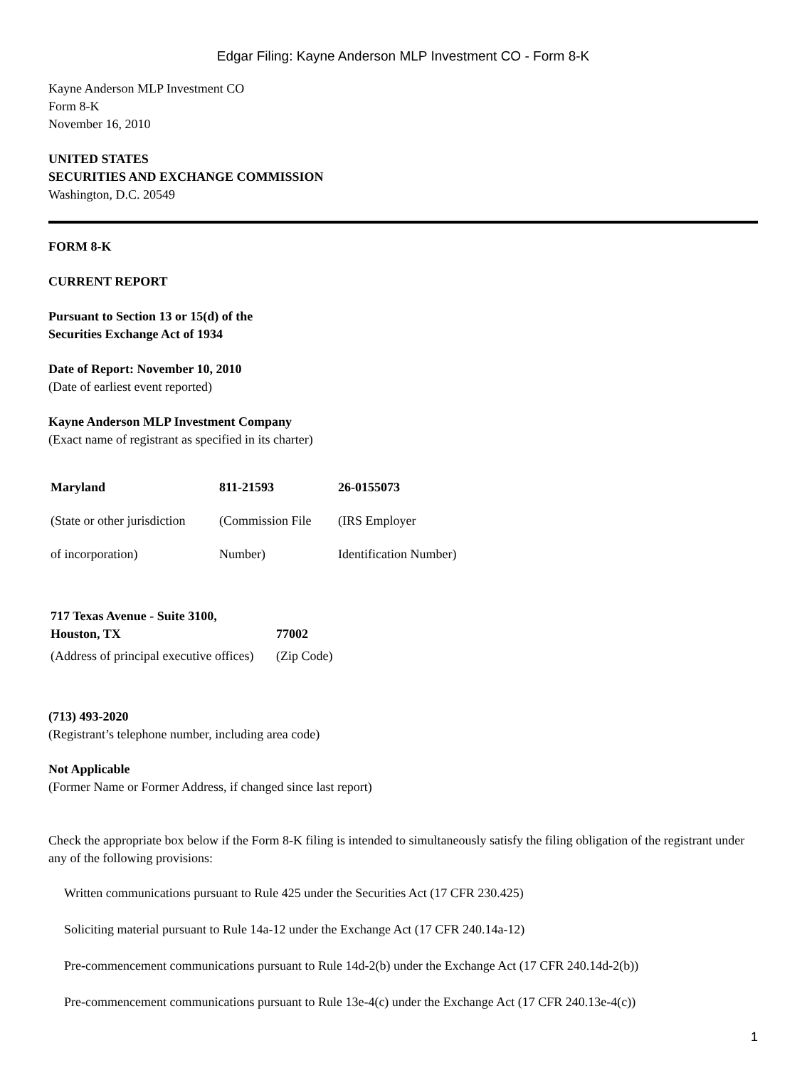Edgar Filing: Kayne Anderson MLP Investment CO - Form 8-K
Kayne Anderson MLP Investment CO
Form 8-K
November 16, 2010
UNITED STATES
SECURITIES AND EXCHANGE COMMISSION
Washington, D.C. 20549
FORM 8-K
CURRENT REPORT
Pursuant to Section 13 or 15(d) of the
Securities Exchange Act of 1934
Date of Report: November 10, 2010
(Date of earliest event reported)
Kayne Anderson MLP Investment Company
(Exact name of registrant as specified in its charter)
| Maryland | 811-21593 | 26-0155073 |
| (State or other jurisdiction | (Commission File | (IRS Employer |
| of incorporation) | Number) | Identification Number) |
| 717 Texas Avenue - Suite 3100, Houston, TX | 77002 |
| (Address of principal executive offices) | (Zip Code) |
(713) 493-2020
(Registrant’s telephone number, including area code)
Not Applicable
(Former Name or Former Address, if changed since last report)
Check the appropriate box below if the Form 8-K filing is intended to simultaneously satisfy the filing obligation of the registrant under any of the following provisions:
Written communications pursuant to Rule 425 under the Securities Act (17 CFR 230.425)
Soliciting material pursuant to Rule 14a-12 under the Exchange Act (17 CFR 240.14a-12)
Pre-commencement communications pursuant to Rule 14d-2(b) under the Exchange Act (17 CFR 240.14d-2(b))
Pre-commencement communications pursuant to Rule 13e-4(c) under the Exchange Act (17 CFR 240.13e-4(c))
1